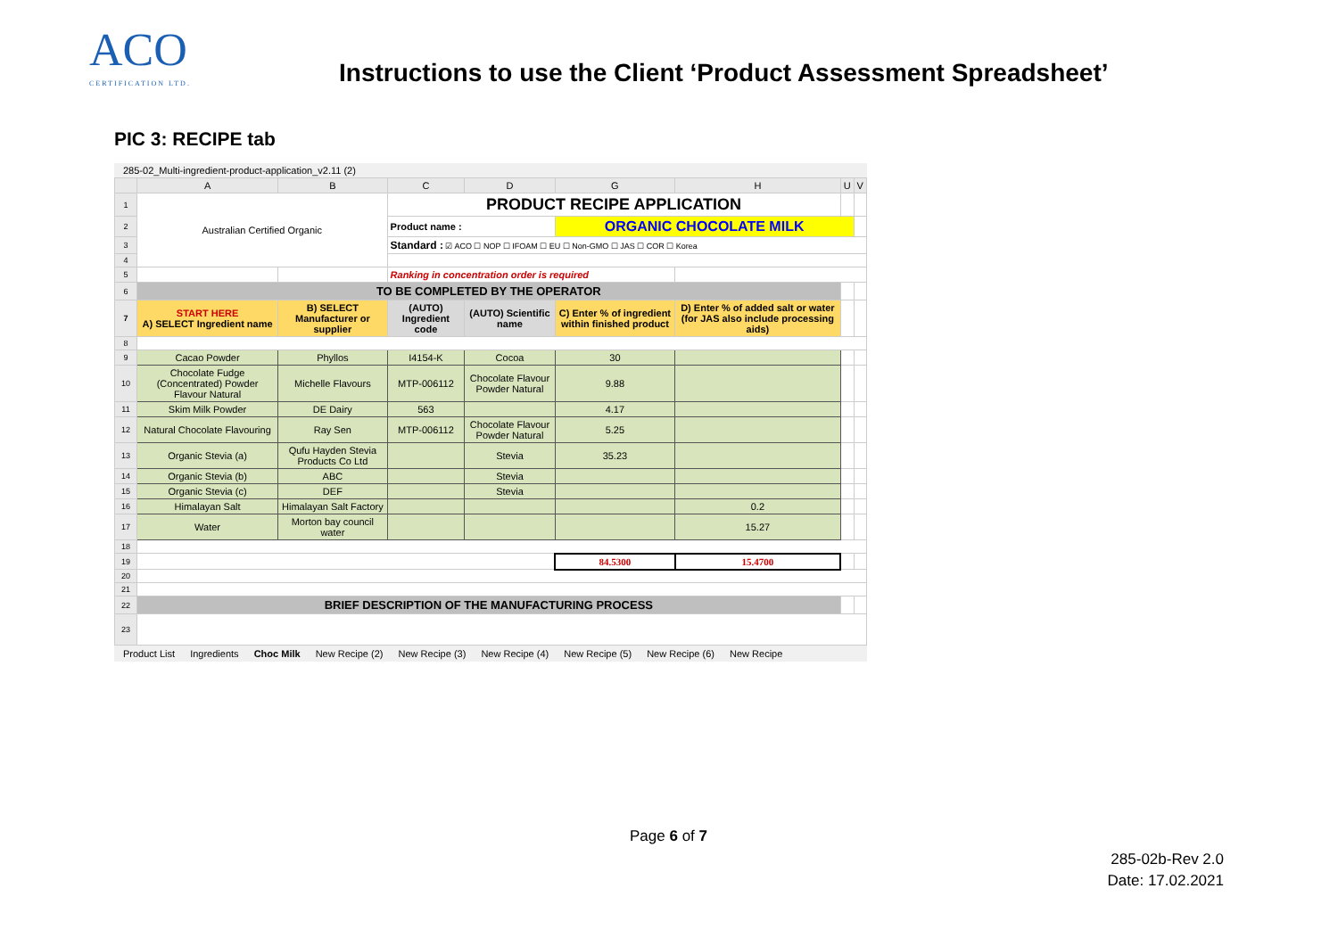ACO
CERTIFICATION LTD.
Instructions to use the Client ‘Product Assessment Spreadsheet’
PIC 3: RECIPE tab
285-02_Multi-ingredient-product-application_v2.11 (2)
| | A | B | C | D | G | H | U | V |
| --- | --- | --- | --- | --- | --- | --- | --- | --- |
| 1 | Australian Certified Organic | | PRODUCT RECIPE APPLICATION | | | | | |
| 2 | | | Product name : | | ORGANIC CHOCOLATE MILK | | | |
| 3 | | | Standard : ☑ ACO ☐ NOP ☐ IFOAM ☐ EU ☐ Non-GMO ☐ JAS ☐ COR ☐ Korea | | | | | |
| 4 | | | | | | | | |
| 5 | | | Ranking in concentration order is required | | | | | |
| 6 | TO BE COMPLETED BY THE OPERATOR | | | | | | | |
| 7 | START HERE A) SELECT Ingredient name | B) SELECT Manufacturer or supplier | (AUTO) Ingredient code | (AUTO) Scientific name | C) Enter % of ingredient within finished product | D) Enter % of added salt or water (for JAS also include processing aids) | | |
| 8 | | | | | | | | |
| 9 | Cacao Powder | Phyllos | I4154-K | Cocoa | 30 | | | |
| 10 | Chocolate Fudge (Concentrated) Powder Flavour Natural | Michelle Flavours | MTP-006112 | Chocolate Flavour Powder Natural | 9.88 | | | |
| 11 | Skim Milk Powder | DE Dairy | 563 | | 4.17 | | | |
| 12 | Natural Chocolate Flavouring | Ray Sen | MTP-006112 | Chocolate Flavour Powder Natural | 5.25 | | | |
| 13 | Organic Stevia (a) | Qufu Hayden Stevia Products Co Ltd | | Stevia | 35.23 | | | |
| 14 | Organic Stevia (b) | ABC | | Stevia | | | | |
| 15 | Organic Stevia (c) | DEF | | Stevia | | | | |
| 16 | Himalayan Salt | Himalayan Salt Factory | | | | 0.2 | | |
| 17 | Water | Morton bay council water | | | | 15.27 | | |
| 18 | | | | | | | | |
| 19 | | | | | 84.5300 | 15.4700 | | |
| 20 | | | | | | | | |
| 21 | | | | | | | | |
| 22 | BRIEF DESCRIPTION OF THE MANUFACTURING PROCESS | | | | | | | |
| 23 | | | | | | | | |
Product List Ingredients Choc Milk New Recipe (2) New Recipe (3) New Recipe (4) New Recipe (5) New Recipe (6) New Recipe
Page 6 of 7
285-02b-Rev 2.0
Date: 17.02.2021